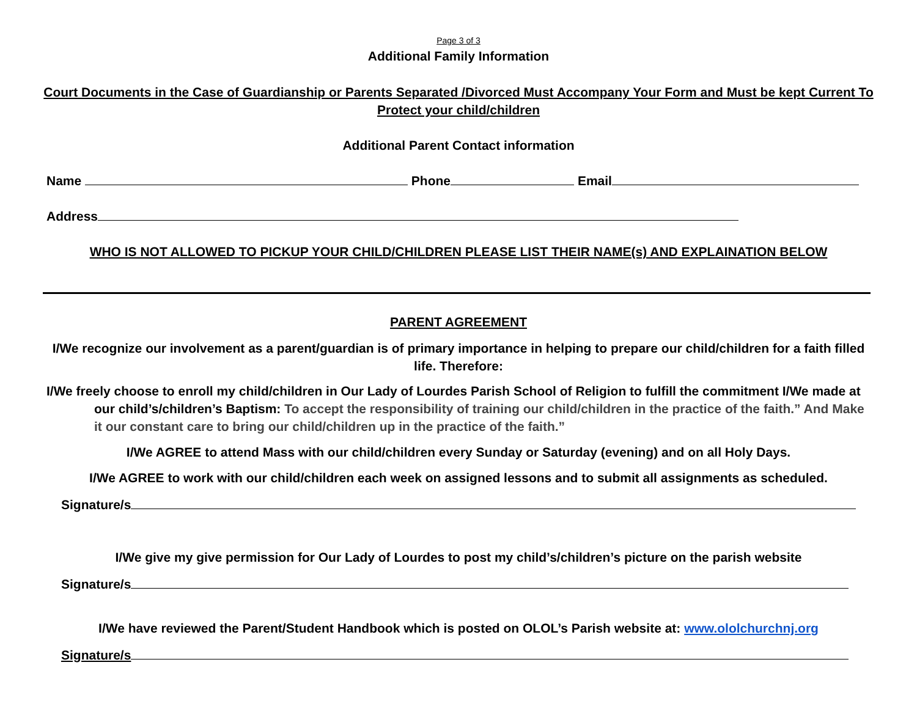Page 3 of 3
Additional Family Information
Court Documents in the Case of Guardianship or Parents Separated /Divorced Must Accompany Your Form and Must be kept Current To Protect your child/children
Additional Parent Contact information
Name Phone Email
Address
WHO IS NOT ALLOWED TO PICKUP YOUR CHILD/CHILDREN PLEASE LIST THEIR NAME(s) AND EXPLAINATION BELOW
PARENT AGREEMENT
I/We recognize our involvement as a parent/guardian is of primary importance in helping to prepare our child/children for a faith filled life. Therefore:
I/We freely choose to enroll my child/children in Our Lady of Lourdes Parish School of Religion to fulfill the commitment I/We made at our child’s/children’s Baptism: To accept the responsibility of training our child/children in the practice of the faith.” And Make it our constant care to bring our child/children up in the practice of the faith.”
I/We AGREE to attend Mass with our child/children every Sunday or Saturday (evening) and on all Holy Days.
I/We AGREE to work with our child/children each week on assigned lessons and to submit all assignments as scheduled.
Signature/s
I/We give my give permission for Our Lady of Lourdes to post my child’s/children’s picture on the parish website
Signature/s
I/We have reviewed the Parent/Student Handbook which is posted on OLOL’s Parish website at: www.ololchurchnj.org
Signature/s